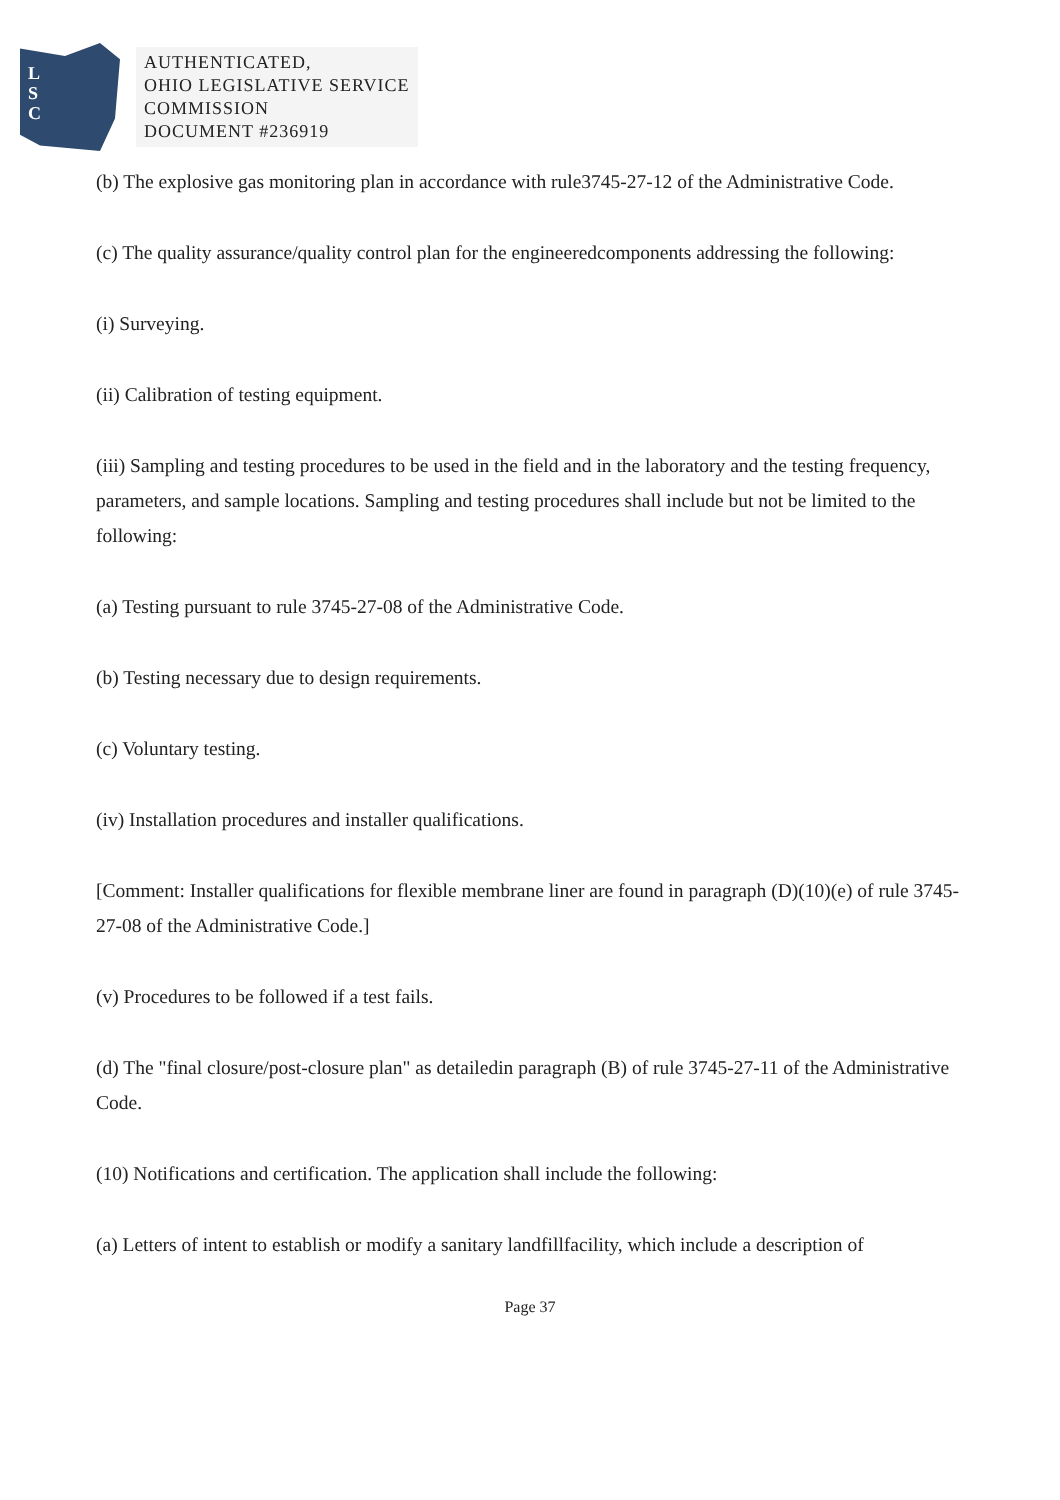L
S
C
AUTHENTICATED,
OHIO LEGISLATIVE SERVICE
COMMISSION
DOCUMENT #236919
(b) The explosive gas monitoring plan in accordance with rule3745-27-12 of the Administrative Code.
(c) The quality assurance/quality control plan for the engineeredcomponents addressing the following:
(i) Surveying.
(ii) Calibration of testing equipment.
(iii) Sampling and testing procedures to be used in the field and in the laboratory and the testing frequency, parameters, and sample locations. Sampling and testing procedures shall include but not be limited to the following:
(a) Testing pursuant to rule 3745-27-08 of the Administrative Code.
(b) Testing necessary due to design requirements.
(c) Voluntary testing.
(iv) Installation procedures and installer qualifications.
[Comment: Installer qualifications for flexible membrane liner are found in paragraph (D)(10)(e) of rule 3745-27-08 of the Administrative Code.]
(v) Procedures to be followed if a test fails.
(d) The "final closure/post-closure plan" as detailedin paragraph (B) of rule 3745-27-11 of the Administrative Code.
(10) Notifications and certification. The application shall include the following:
(a) Letters of intent to establish or modify a sanitary landfillfacility, which include a description of
Page 37